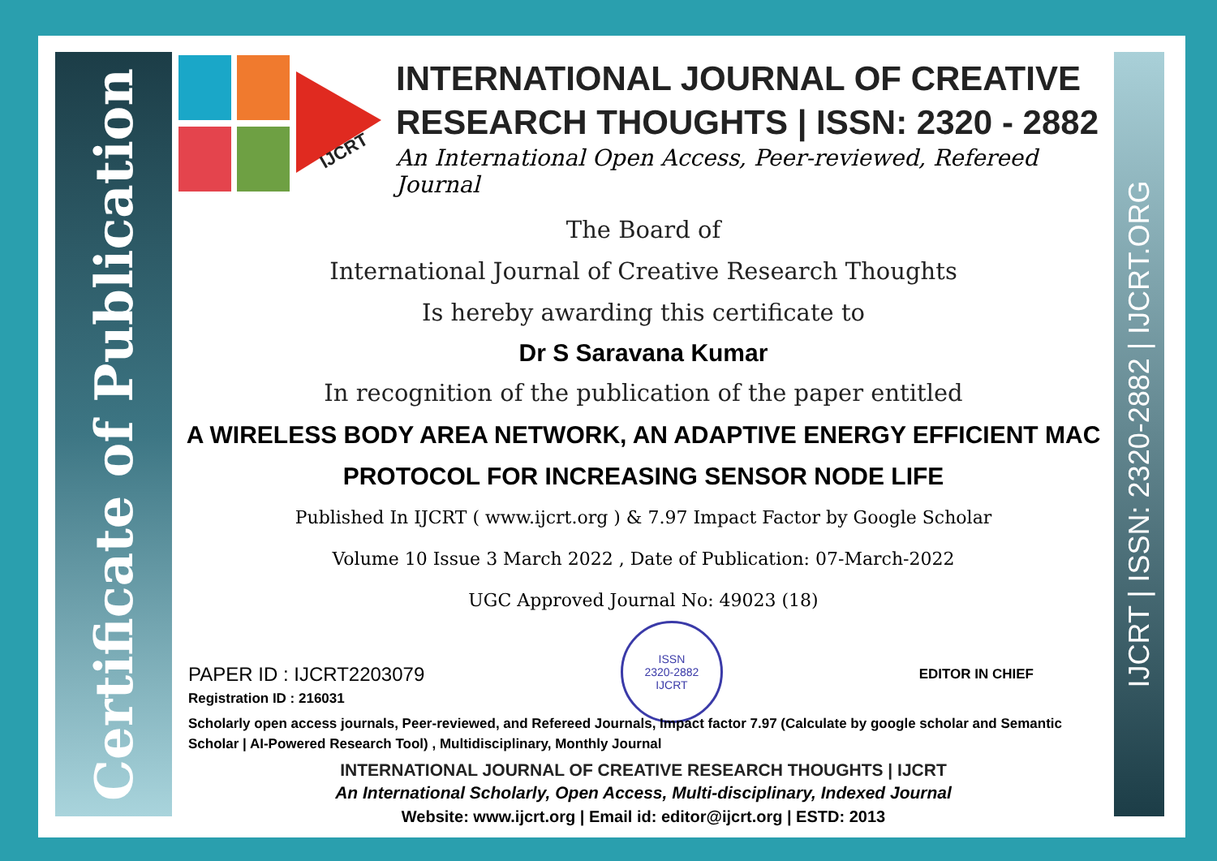Certificate of Publication
IJCRT | ISSN: 2320-2882 | IJCRT.ORG
IJCRT
INTERNATIONAL JOURNAL OF CREATIVE RESEARCH THOUGHTS | ISSN: 2320 - 2882
An International Open Access, Peer-reviewed, Refereed Journal
The Board of
International Journal of Creative Research Thoughts
Is hereby awarding this certificate to
Dr S Saravana Kumar
In recognition of the publication of the paper entitled
A WIRELESS BODY AREA NETWORK, AN ADAPTIVE ENERGY EFFICIENT MAC PROTOCOL FOR INCREASING SENSOR NODE LIFE
Published In IJCRT ( www.ijcrt.org ) & 7.97 Impact Factor by Google Scholar
Volume 10 Issue 3 March 2022 , Date of Publication: 07-March-2022
UGC Approved Journal No: 49023 (18)
PAPER ID : IJCRT2203079
Registration ID : 216031
ISSN
2320-2882
IJCRT
EDITOR IN CHIEF
Scholarly open access journals, Peer-reviewed, and Refereed Journals, Impact factor 7.97 (Calculate by google scholar and Semantic Scholar | AI-Powered Research Tool) , Multidisciplinary, Monthly Journal
INTERNATIONAL JOURNAL OF CREATIVE RESEARCH THOUGHTS | IJCRT
An International Scholarly, Open Access, Multi-disciplinary, Indexed Journal
Website: www.ijcrt.org | Email id: editor@ijcrt.org | ESTD: 2013